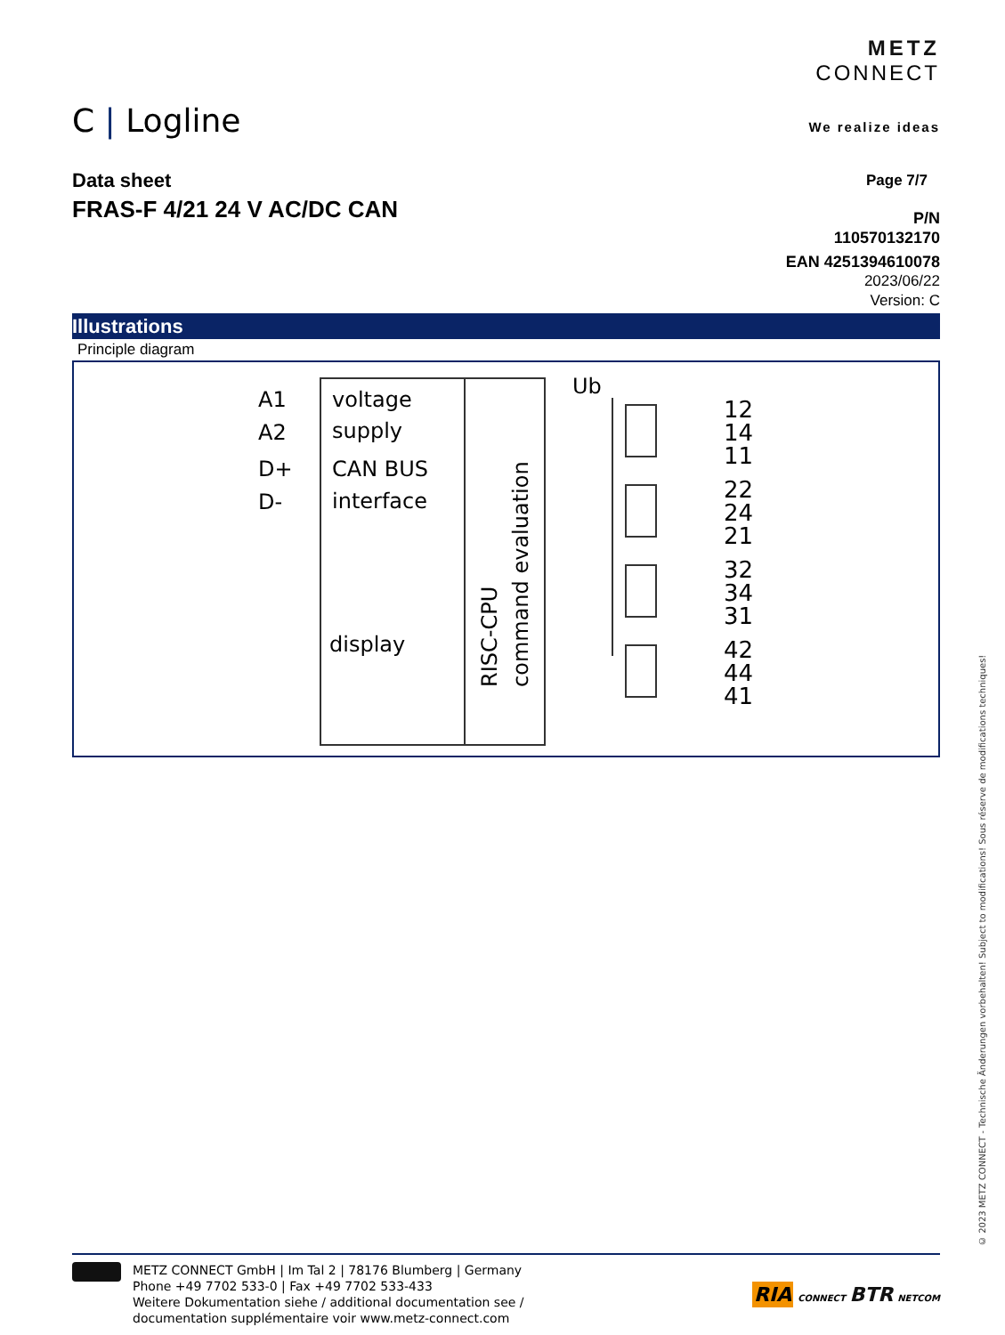METZ
CONNECT
We realize ideas
C | Logline
Data sheet
FRAS-F 4/21 24 V AC/DC CAN
Page 7/7
P/N
110570132170
EAN 4251394610078
2023/06/22
Version: C
Illustrations
Principle diagram
A1
A2
D+
D-
voltage
supply
CAN BUS
interface
display
RISC-CPU
command evaluation
Ub
12
14
11
22
24
21
32
34
31
42
44
41
© 2023 METZ CONNECT - Technische Änderungen vorbehalten! Subject to modifications! Sous réserve de modifications techniques!
METZ CONNECT GmbH | Im Tal 2 | 78176 Blumberg | Germany
Phone +49 7702 533-0 | Fax +49 7702 533-433
Weitere Dokumentation siehe / additional documentation see /
documentation supplémentaire voir www.metz-connect.com
RIA CONNECT BTR NETCOM